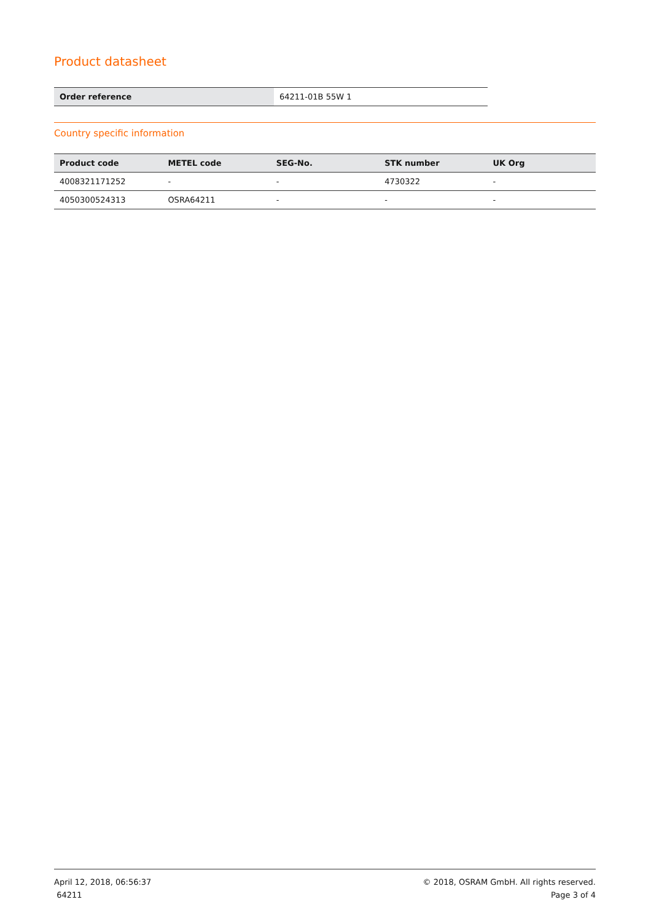Product datasheet
| Order reference | 64211-01B 55W 1 |
Country specific information
| Product code | METEL code | SEG-No. | STK number | UK Org |
| --- | --- | --- | --- | --- |
| 4008321171252 | - | - | 4730322 | - |
| 4050300524313 | OSRA64211 | - | - | - |
April 12, 2018, 06:56:37
64211
© 2018, OSRAM GmbH. All rights reserved.
Page 3 of 4